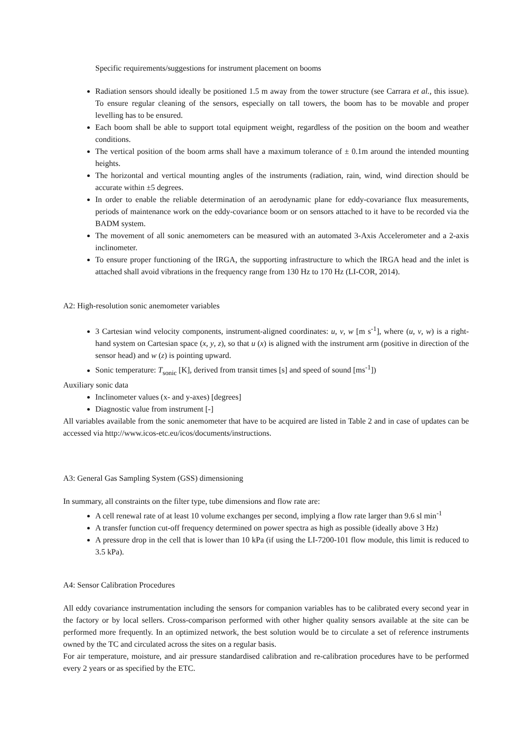Specific requirements/suggestions for instrument placement on booms
Radiation sensors should ideally be positioned 1.5 m away from the tower structure (see Carrara et al., this issue). To ensure regular cleaning of the sensors, especially on tall towers, the boom has to be movable and proper levelling has to be ensured.
Each boom shall be able to support total equipment weight, regardless of the position on the boom and weather conditions.
The vertical position of the boom arms shall have a maximum tolerance of ± 0.1m around the intended mounting heights.
The horizontal and vertical mounting angles of the instruments (radiation, rain, wind, wind direction should be accurate within ±5 degrees.
In order to enable the reliable determination of an aerodynamic plane for eddy-covariance flux measurements, periods of maintenance work on the eddy-covariance boom or on sensors attached to it have to be recorded via the BADM system.
The movement of all sonic anemometers can be measured with an automated 3-Axis Accelerometer and a 2-axis inclinometer.
To ensure proper functioning of the IRGA, the supporting infrastructure to which the IRGA head and the inlet is attached shall avoid vibrations in the frequency range from 130 Hz to 170 Hz (LI-COR, 2014).
A2: High-resolution sonic anemometer variables
3 Cartesian wind velocity components, instrument-aligned coordinates: u, v, w [m s<sup>-1</sup>], where (u, v, w) is a right-hand system on Cartesian space (x, y, z), so that u (x) is aligned with the instrument arm (positive in direction of the sensor head) and w (z) is pointing upward.
Sonic temperature: T<sub>sonic</sub> [K], derived from transit times [s] and speed of sound [ms<sup>-1</sup>])
Auxiliary sonic data
Inclinometer values (x- and y-axes) [degrees]
Diagnostic value from instrument [-]
All variables available from the sonic anemometer that have to be acquired are listed in Table 2 and in case of updates can be accessed via http://www.icos-etc.eu/icos/documents/instructions.
A3: General Gas Sampling System (GSS) dimensioning
In summary, all constraints on the filter type, tube dimensions and flow rate are:
A cell renewal rate of at least 10 volume exchanges per second, implying a flow rate larger than 9.6 sl min<sup>-1</sup>
A transfer function cut-off frequency determined on power spectra as high as possible (ideally above 3 Hz)
A pressure drop in the cell that is lower than 10 kPa (if using the LI-7200-101 flow module, this limit is reduced to 3.5 kPa).
A4: Sensor Calibration Procedures
All eddy covariance instrumentation including the sensors for companion variables has to be calibrated every second year in the factory or by local sellers. Cross-comparison performed with other higher quality sensors available at the site can be performed more frequently. In an optimized network, the best solution would be to circulate a set of reference instruments owned by the TC and circulated across the sites on a regular basis.
For air temperature, moisture, and air pressure standardised calibration and re-calibration procedures have to be performed every 2 years or as specified by the ETC.